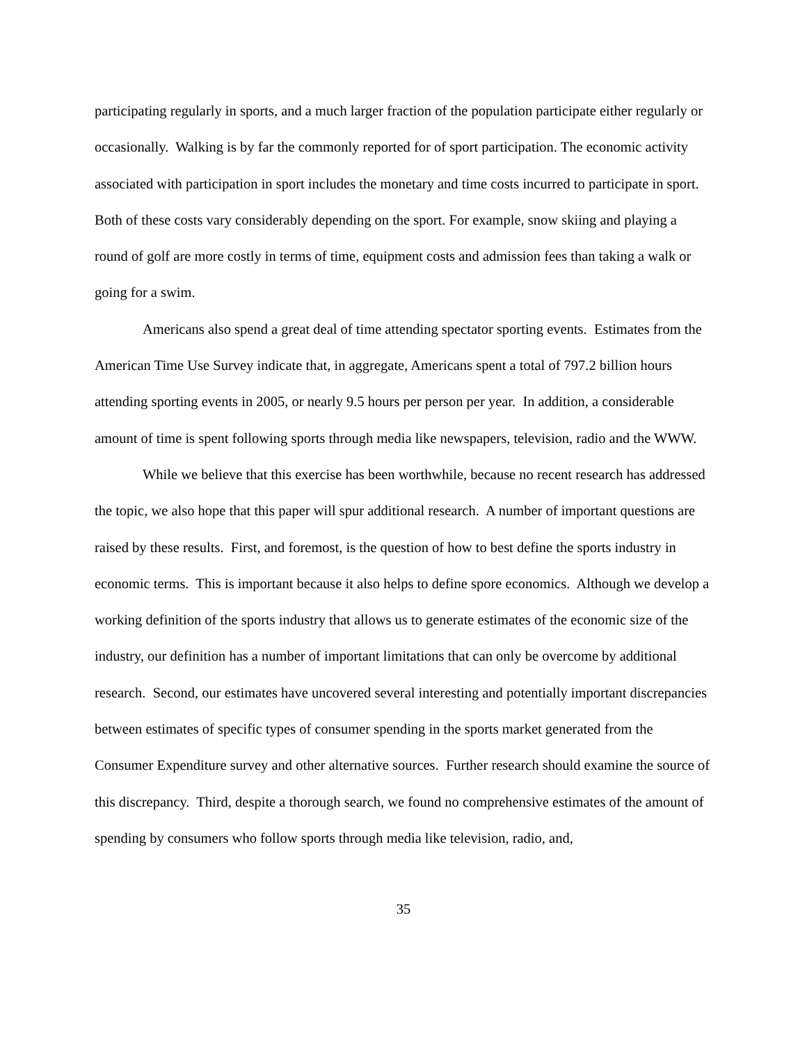participating regularly in sports, and a much larger fraction of the population participate either regularly or occasionally. Walking is by far the commonly reported for of sport participation. The economic activity associated with participation in sport includes the monetary and time costs incurred to participate in sport. Both of these costs vary considerably depending on the sport. For example, snow skiing and playing a round of golf are more costly in terms of time, equipment costs and admission fees than taking a walk or going for a swim.
Americans also spend a great deal of time attending spectator sporting events. Estimates from the American Time Use Survey indicate that, in aggregate, Americans spent a total of 797.2 billion hours attending sporting events in 2005, or nearly 9.5 hours per person per year. In addition, a considerable amount of time is spent following sports through media like newspapers, television, radio and the WWW.
While we believe that this exercise has been worthwhile, because no recent research has addressed the topic, we also hope that this paper will spur additional research. A number of important questions are raised by these results. First, and foremost, is the question of how to best define the sports industry in economic terms. This is important because it also helps to define spore economics. Although we develop a working definition of the sports industry that allows us to generate estimates of the economic size of the industry, our definition has a number of important limitations that can only be overcome by additional research. Second, our estimates have uncovered several interesting and potentially important discrepancies between estimates of specific types of consumer spending in the sports market generated from the Consumer Expenditure survey and other alternative sources. Further research should examine the source of this discrepancy. Third, despite a thorough search, we found no comprehensive estimates of the amount of spending by consumers who follow sports through media like television, radio, and,
35